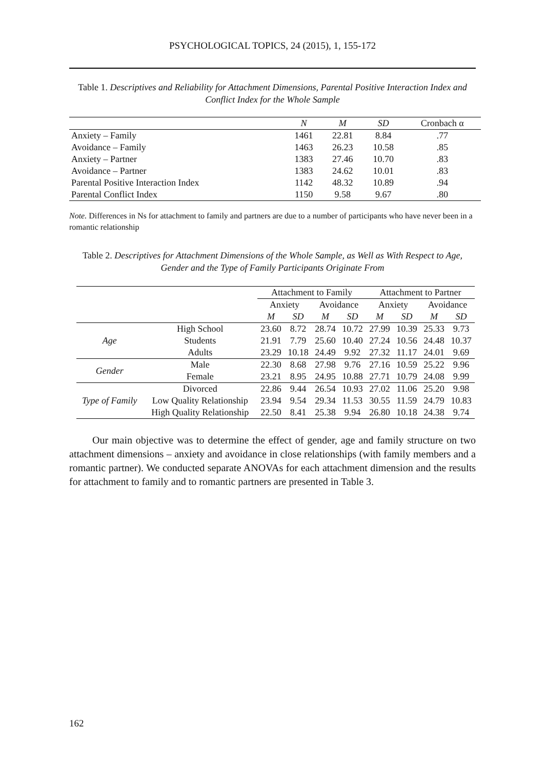PSYCHOLOGICAL TOPICS, 24 (2015), 1, 155-172
Table 1. Descriptives and Reliability for Attachment Dimensions, Parental Positive Interaction Index and Conflict Index for the Whole Sample
| | N | M | SD | Cronbach α |
| --- | --- | --- | --- | --- |
| Anxiety – Family | 1461 | 22.81 | 8.84 | .77 |
| Avoidance – Family | 1463 | 26.23 | 10.58 | .85 |
| Anxiety – Partner | 1383 | 27.46 | 10.70 | .83 |
| Avoidance – Partner | 1383 | 24.62 | 10.01 | .83 |
| Parental Positive Interaction Index | 1142 | 48.32 | 10.89 | .94 |
| Parental Conflict Index | 1150 | 9.58 | 9.67 | .80 |
Note. Differences in Ns for attachment to family and partners are due to a number of participants who have never been in a romantic relationship
Table 2. Descriptives for Attachment Dimensions of the Whole Sample, as Well as With Respect to Age, Gender and the Type of Family Participants Originate From
| | | Attachment to Family | | | | Attachment to Partner | | | |
| --- | --- | --- | --- | --- | --- | --- | --- | --- | --- |
| | | Anxiety | | Avoidance | | Anxiety | | Avoidance | |
| | | M | SD | M | SD | M | SD | M | SD |
| Age | High School | 23.60 | 8.72 | 28.74 | 10.72 | 27.99 | 10.39 | 25.33 | 9.73 |
| | Students | 21.91 | 7.79 | 25.60 | 10.40 | 27.24 | 10.56 | 24.48 | 10.37 |
| | Adults | 23.29 | 10.18 | 24.49 | 9.92 | 27.32 | 11.17 | 24.01 | 9.69 |
| Gender | Male | 22.30 | 8.68 | 27.98 | 9.76 | 27.16 | 10.59 | 25.22 | 9.96 |
| | Female | 23.21 | 8.95 | 24.95 | 10.88 | 27.71 | 10.79 | 24.08 | 9.99 |
| Type of Family | Divorced | 22.86 | 9.44 | 26.54 | 10.93 | 27.02 | 11.06 | 25.20 | 9.98 |
| | Low Quality Relationship | 23.94 | 9.54 | 29.34 | 11.53 | 30.55 | 11.59 | 24.79 | 10.83 |
| | High Quality Relationship | 22.50 | 8.41 | 25.38 | 9.94 | 26.80 | 10.18 | 24.38 | 9.74 |
Our main objective was to determine the effect of gender, age and family structure on two attachment dimensions – anxiety and avoidance in close relationships (with family members and a romantic partner). We conducted separate ANOVAs for each attachment dimension and the results for attachment to family and to romantic partners are presented in Table 3.
162